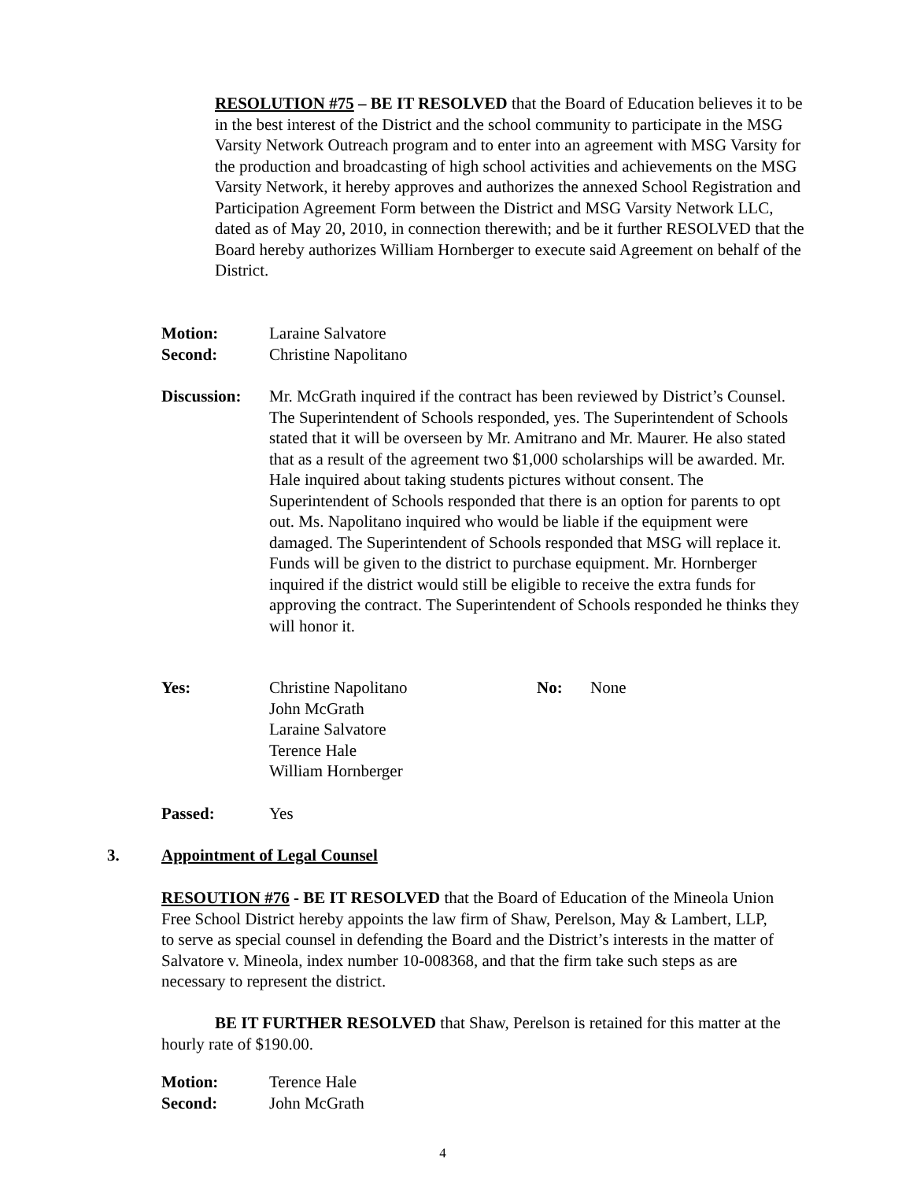RESOLUTION #75 – BE IT RESOLVED that the Board of Education believes it to be in the best interest of the District and the school community to participate in the MSG Varsity Network Outreach program and to enter into an agreement with MSG Varsity for the production and broadcasting of high school activities and achievements on the MSG Varsity Network, it hereby approves and authorizes the annexed School Registration and Participation Agreement Form between the District and MSG Varsity Network LLC, dated as of May 20, 2010, in connection therewith; and be it further RESOLVED that the Board hereby authorizes William Hornberger to execute said Agreement on behalf of the District.
Motion: Laraine Salvatore
Second: Christine Napolitano
Discussion: Mr. McGrath inquired if the contract has been reviewed by District’s Counsel. The Superintendent of Schools responded, yes. The Superintendent of Schools stated that it will be overseen by Mr. Amitrano and Mr. Maurer. He also stated that as a result of the agreement two $1,000 scholarships will be awarded. Mr. Hale inquired about taking students pictures without consent. The Superintendent of Schools responded that there is an option for parents to opt out. Ms. Napolitano inquired who would be liable if the equipment were damaged. The Superintendent of Schools responded that MSG will replace it. Funds will be given to the district to purchase equipment. Mr. Hornberger inquired if the district would still be eligible to receive the extra funds for approving the contract. The Superintendent of Schools responded he thinks they will honor it.
Yes: Christine Napolitano
John McGrath
Laraine Salvatore
Terence Hale
William Hornberger No: None
Passed: Yes
3. Appointment of Legal Counsel
RESOUTION #76 - BE IT RESOLVED that the Board of Education of the Mineola Union Free School District hereby appoints the law firm of Shaw, Perelson, May & Lambert, LLP, to serve as special counsel in defending the Board and the District’s interests in the matter of Salvatore v. Mineola, index number 10-008368, and that the firm take such steps as are necessary to represent the district.
BE IT FURTHER RESOLVED that Shaw, Perelson is retained for this matter at the hourly rate of $190.00.
Motion: Terence Hale
Second: John McGrath
4